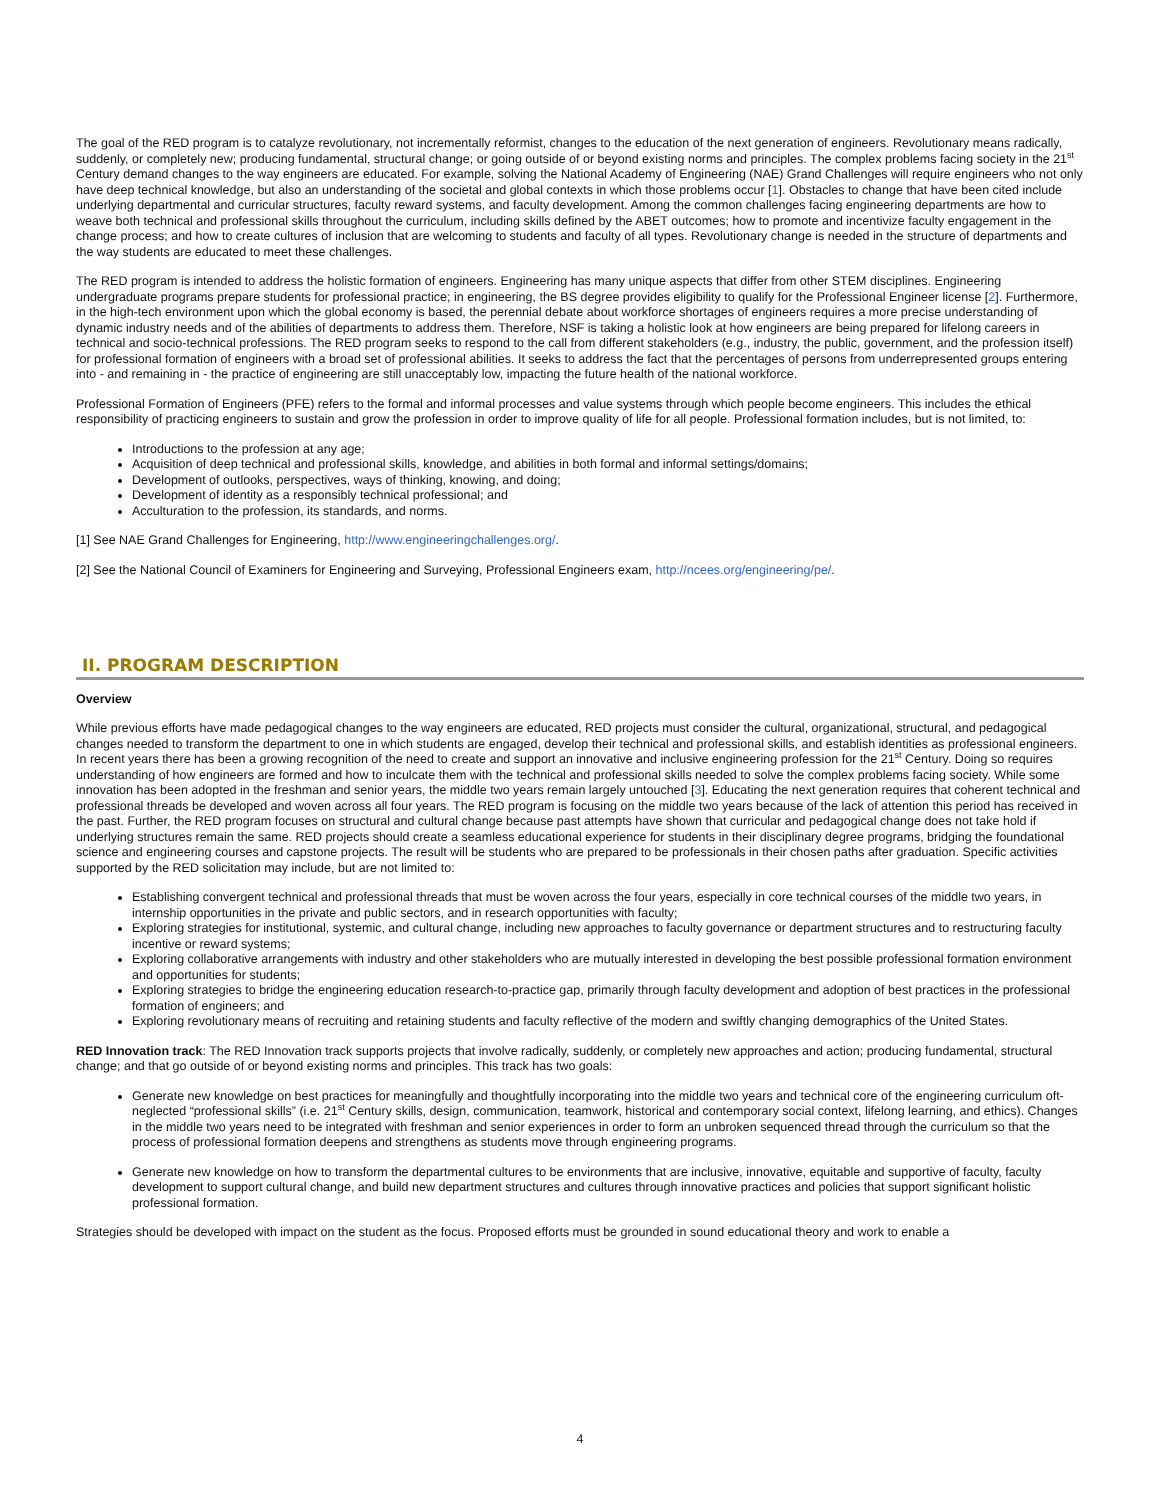The goal of the RED program is to catalyze revolutionary, not incrementally reformist, changes to the education of the next generation of engineers. Revolutionary means radically, suddenly, or completely new; producing fundamental, structural change; or going outside of or beyond existing norms and principles. The complex problems facing society in the 21<sup>st</sup> Century demand changes to the way engineers are educated. For example, solving the National Academy of Engineering (NAE) Grand Challenges will require engineers who not only have deep technical knowledge, but also an understanding of the societal and global contexts in which those problems occur [1]. Obstacles to change that have been cited include underlying departmental and curricular structures, faculty reward systems, and faculty development. Among the common challenges facing engineering departments are how to weave both technical and professional skills throughout the curriculum, including skills defined by the ABET outcomes; how to promote and incentivize faculty engagement in the change process; and how to create cultures of inclusion that are welcoming to students and faculty of all types. Revolutionary change is needed in the structure of departments and the way students are educated to meet these challenges.
The RED program is intended to address the holistic formation of engineers. Engineering has many unique aspects that differ from other STEM disciplines. Engineering undergraduate programs prepare students for professional practice; in engineering, the BS degree provides eligibility to qualify for the Professional Engineer license [2]. Furthermore, in the high-tech environment upon which the global economy is based, the perennial debate about workforce shortages of engineers requires a more precise understanding of dynamic industry needs and of the abilities of departments to address them. Therefore, NSF is taking a holistic look at how engineers are being prepared for lifelong careers in technical and socio-technical professions. The RED program seeks to respond to the call from different stakeholders (e.g., industry, the public, government, and the profession itself) for professional formation of engineers with a broad set of professional abilities. It seeks to address the fact that the percentages of persons from underrepresented groups entering into - and remaining in - the practice of engineering are still unacceptably low, impacting the future health of the national workforce.
Professional Formation of Engineers (PFE) refers to the formal and informal processes and value systems through which people become engineers. This includes the ethical responsibility of practicing engineers to sustain and grow the profession in order to improve quality of life for all people. Professional formation includes, but is not limited, to:
Introductions to the profession at any age;
Acquisition of deep technical and professional skills, knowledge, and abilities in both formal and informal settings/domains;
Development of outlooks, perspectives, ways of thinking, knowing, and doing;
Development of identity as a responsibly technical professional; and
Acculturation to the profession, its standards, and norms.
[1] See NAE Grand Challenges for Engineering, http://www.engineeringchallenges.org/.
[2] See the National Council of Examiners for Engineering and Surveying, Professional Engineers exam, http://ncees.org/engineering/pe/.
II. PROGRAM DESCRIPTION
Overview
While previous efforts have made pedagogical changes to the way engineers are educated, RED projects must consider the cultural, organizational, structural, and pedagogical changes needed to transform the department to one in which students are engaged, develop their technical and professional skills, and establish identities as professional engineers. In recent years there has been a growing recognition of the need to create and support an innovative and inclusive engineering profession for the 21<sup>st</sup> Century. Doing so requires understanding of how engineers are formed and how to inculcate them with the technical and professional skills needed to solve the complex problems facing society. While some innovation has been adopted in the freshman and senior years, the middle two years remain largely untouched [3]. Educating the next generation requires that coherent technical and professional threads be developed and woven across all four years. The RED program is focusing on the middle two years because of the lack of attention this period has received in the past. Further, the RED program focuses on structural and cultural change because past attempts have shown that curricular and pedagogical change does not take hold if underlying structures remain the same. RED projects should create a seamless educational experience for students in their disciplinary degree programs, bridging the foundational science and engineering courses and capstone projects. The result will be students who are prepared to be professionals in their chosen paths after graduation. Specific activities supported by the RED solicitation may include, but are not limited to:
Establishing convergent technical and professional threads that must be woven across the four years, especially in core technical courses of the middle two years, in internship opportunities in the private and public sectors, and in research opportunities with faculty;
Exploring strategies for institutional, systemic, and cultural change, including new approaches to faculty governance or department structures and to restructuring faculty incentive or reward systems;
Exploring collaborative arrangements with industry and other stakeholders who are mutually interested in developing the best possible professional formation environment and opportunities for students;
Exploring strategies to bridge the engineering education research-to-practice gap, primarily through faculty development and adoption of best practices in the professional formation of engineers; and
Exploring revolutionary means of recruiting and retaining students and faculty reflective of the modern and swiftly changing demographics of the United States.
RED Innovation track: The RED Innovation track supports projects that involve radically, suddenly, or completely new approaches and action; producing fundamental, structural change; and that go outside of or beyond existing norms and principles. This track has two goals:
Generate new knowledge on best practices for meaningfully and thoughtfully incorporating into the middle two years and technical core of the engineering curriculum oft-neglected “professional skills” (i.e. 21<sup>st</sup> Century skills, design, communication, teamwork, historical and contemporary social context, lifelong learning, and ethics). Changes in the middle two years need to be integrated with freshman and senior experiences in order to form an unbroken sequenced thread through the curriculum so that the process of professional formation deepens and strengthens as students move through engineering programs.
Generate new knowledge on how to transform the departmental cultures to be environments that are inclusive, innovative, equitable and supportive of faculty, faculty development to support cultural change, and build new department structures and cultures through innovative practices and policies that support significant holistic professional formation.
Strategies should be developed with impact on the student as the focus. Proposed efforts must be grounded in sound educational theory and work to enable a
4